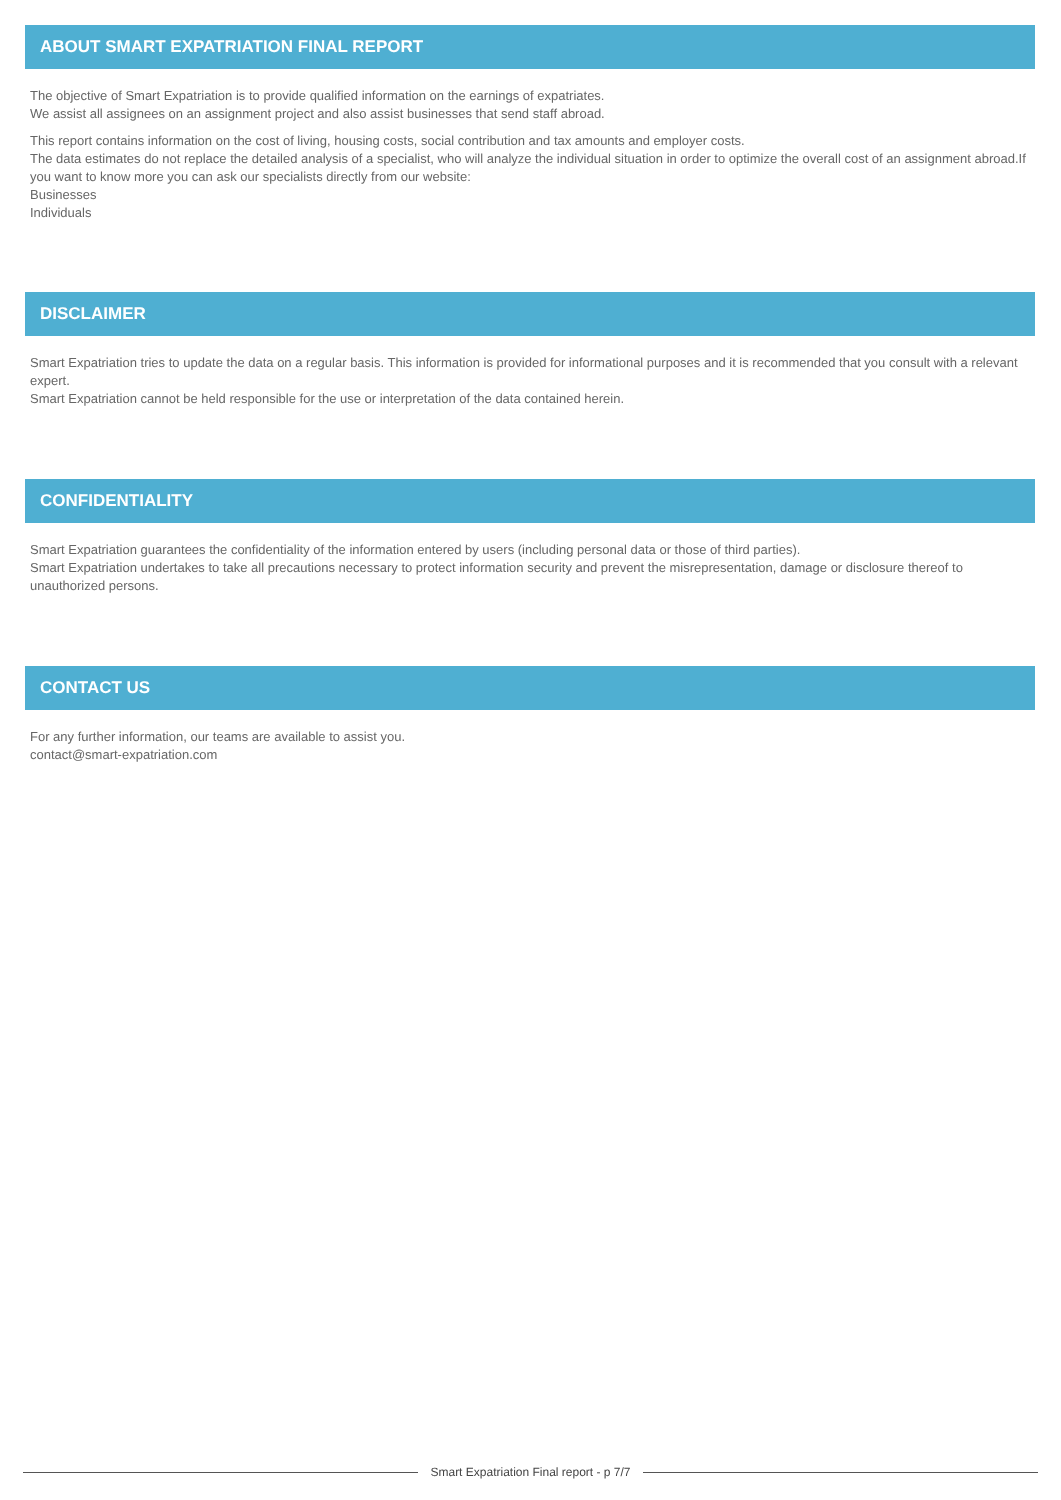ABOUT SMART EXPATRIATION FINAL REPORT
The objective of Smart Expatriation is to provide qualified information on the earnings of expatriates.
We assist all assignees on an assignment project and also assist businesses that send staff abroad.
This report contains information on the cost of living, housing costs, social contribution and tax amounts and employer costs.
The data estimates do not replace the detailed analysis of a specialist, who will analyze the individual situation in order to optimize the overall cost of an assignment abroad.If you want to know more you can ask our specialists directly from our website:
Businesses
Individuals
DISCLAIMER
Smart Expatriation tries to update the data on a regular basis. This information is provided for informational purposes and it is recommended that you consult with a relevant expert.
Smart Expatriation cannot be held responsible for the use or interpretation of the data contained herein.
CONFIDENTIALITY
Smart Expatriation guarantees the confidentiality of the information entered by users (including personal data or those of third parties).
Smart Expatriation undertakes to take all precautions necessary to protect information security and prevent the misrepresentation, damage or disclosure thereof to unauthorized persons.
CONTACT US
For any further information, our teams are available to assist you.
contact@smart-expatriation.com
Smart Expatriation Final report - p 7/7